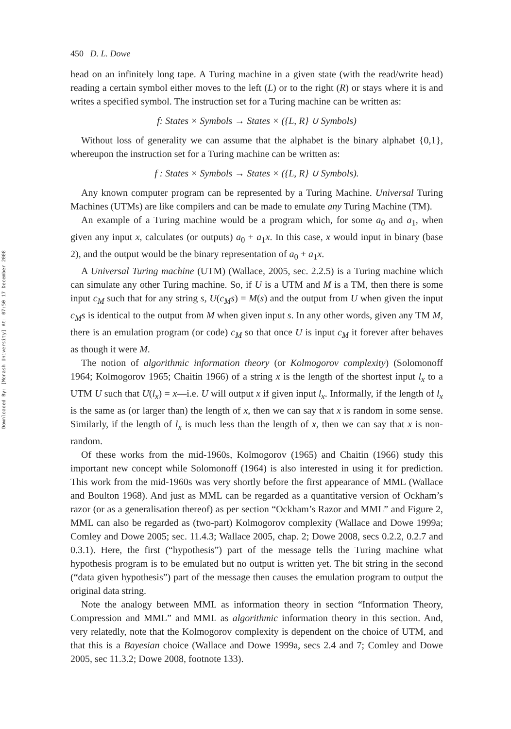Downloaded By: [Monash University] At: 07:50 17 December 2008
450 D. L. Dowe
head on an infinitely long tape. A Turing machine in a given state (with the read/write head) reading a certain symbol either moves to the left (L) or to the right (R) or stays where it is and writes a specified symbol. The instruction set for a Turing machine can be written as:
f: States × Symbols → States × ({L, R} ∪ Symbols)
Without loss of generality we can assume that the alphabet is the binary alphabet {0,1}, whereupon the instruction set for a Turing machine can be written as:
f : States × Symbols → States × ({L, R} ∪ Symbols).
Any known computer program can be represented by a Turing Machine. Universal Turing Machines (UTMs) are like compilers and can be made to emulate any Turing Machine (TM).
An example of a Turing machine would be a program which, for some a<sub>0</sub> and a<sub>1</sub>, when given any input x, calculates (or outputs) a<sub>0</sub> + a<sub>1</sub>x. In this case, x would input in binary (base 2), and the output would be the binary representation of a<sub>0</sub> + a<sub>1</sub>x.
A Universal Turing machine (UTM) (Wallace, 2005, sec. 2.2.5) is a Turing machine which can simulate any other Turing machine. So, if U is a UTM and M is a TM, then there is some input c<sub>M</sub> such that for any string s, U(c<sub>M</sub>s) = M(s) and the output from U when given the input c<sub>M</sub>s is identical to the output from M when given input s. In any other words, given any TM M, there is an emulation program (or code) c<sub>M</sub> so that once U is input c<sub>M</sub> it forever after behaves as though it were M.
The notion of algorithmic information theory (or Kolmogorov complexity) (Solomonoff 1964; Kolmogorov 1965; Chaitin 1966) of a string x is the length of the shortest input l<sub>x</sub> to a UTM U such that U(l<sub>x</sub>) = x—i.e. U will output x if given input l<sub>x</sub>. Informally, if the length of l<sub>x</sub> is the same as (or larger than) the length of x, then we can say that x is random in some sense. Similarly, if the length of l<sub>x</sub> is much less than the length of x, then we can say that x is non-random.
Of these works from the mid-1960s, Kolmogorov (1965) and Chaitin (1966) study this important new concept while Solomonoff (1964) is also interested in using it for prediction. This work from the mid-1960s was very shortly before the first appearance of MML (Wallace and Boulton 1968). And just as MML can be regarded as a quantitative version of Ockham’s razor (or as a generalisation thereof) as per section “Ockham’s Razor and MML” and Figure 2, MML can also be regarded as (two-part) Kolmogorov complexity (Wallace and Dowe 1999a; Comley and Dowe 2005; sec. 11.4.3; Wallace 2005, chap. 2; Dowe 2008, secs 0.2.2, 0.2.7 and 0.3.1). Here, the first (“hypothesis”) part of the message tells the Turing machine what hypothesis program is to be emulated but no output is written yet. The bit string in the second (“data given hypothesis”) part of the message then causes the emulation program to output the original data string.
Note the analogy between MML as information theory in section “Information Theory, Compression and MML” and MML as algorithmic information theory in this section. And, very relatedly, note that the Kolmogorov complexity is dependent on the choice of UTM, and that this is a Bayesian choice (Wallace and Dowe 1999a, secs 2.4 and 7; Comley and Dowe 2005, sec 11.3.2; Dowe 2008, footnote 133).